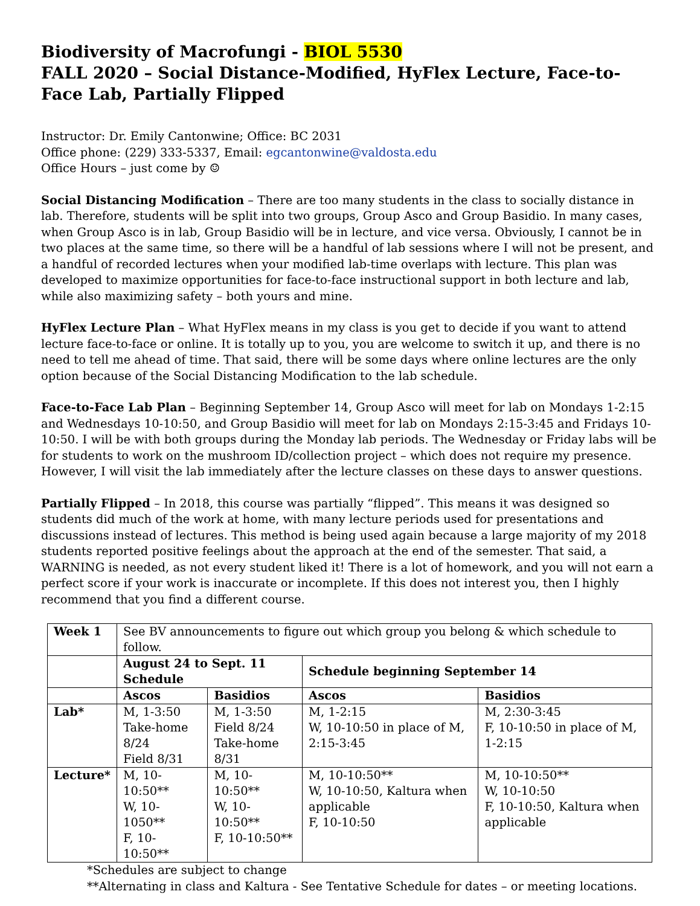Biodiversity of Macrofungi - BIOL 5530
FALL 2020 – Social Distance-Modified, HyFlex Lecture, Face-to-Face Lab, Partially Flipped
Instructor: Dr. Emily Cantonwine; Office: BC 2031
Office phone: (229) 333-5337, Email: egcantonwine@valdosta.edu
Office Hours – just come by ☺
Social Distancing Modification – There are too many students in the class to socially distance in lab. Therefore, students will be split into two groups, Group Asco and Group Basidio. In many cases, when Group Asco is in lab, Group Basidio will be in lecture, and vice versa. Obviously, I cannot be in two places at the same time, so there will be a handful of lab sessions where I will not be present, and a handful of recorded lectures when your modified lab-time overlaps with lecture. This plan was developed to maximize opportunities for face-to-face instructional support in both lecture and lab, while also maximizing safety – both yours and mine.
HyFlex Lecture Plan – What HyFlex means in my class is you get to decide if you want to attend lecture face-to-face or online. It is totally up to you, you are welcome to switch it up, and there is no need to tell me ahead of time. That said, there will be some days where online lectures are the only option because of the Social Distancing Modification to the lab schedule.
Face-to-Face Lab Plan – Beginning September 14, Group Asco will meet for lab on Mondays 1-2:15 and Wednesdays 10-10:50, and Group Basidio will meet for lab on Mondays 2:15-3:45 and Fridays 10-10:50. I will be with both groups during the Monday lab periods. The Wednesday or Friday labs will be for students to work on the mushroom ID/collection project – which does not require my presence. However, I will visit the lab immediately after the lecture classes on these days to answer questions.
Partially Flipped – In 2018, this course was partially “flipped”. This means it was designed so students did much of the work at home, with many lecture periods used for presentations and discussions instead of lectures. This method is being used again because a large majority of my 2018 students reported positive feelings about the approach at the end of the semester. That said, a WARNING is needed, as not every student liked it! There is a lot of homework, and you will not earn a perfect score if your work is inaccurate or incomplete. If this does not interest you, then I highly recommend that you find a different course.
| Week 1 | See BV announcements to figure out which group you belong & which schedule to follow. | | | |
| | August 24 to Sept. 11 Schedule | | Schedule beginning September 14 | |
| | Ascos | Basidios | Ascos | Basidios |
| Lab* | M, 1-3:50 Take-home 8/24 Field 8/31 | M, 1-3:50 Field 8/24 Take-home 8/31 | M, 1-2:15 W, 10-10:50 in place of M, 2:15-3:45 | M, 2:30-3:45 F, 10-10:50 in place of M, 1-2:15 |
| Lecture* | M, 10-10:50** W, 10-1050** F, 10-10:50** | M, 10-10:50** W, 10-10:50** F, 10-10:50** | M, 10-10:50** W, 10-10:50, Kaltura when applicable F, 10-10:50 | M, 10-10:50** W, 10-10:50 F, 10-10:50, Kaltura when applicable |
*Schedules are subject to change
**Alternating in class and Kaltura - See Tentative Schedule for dates – or meeting locations.